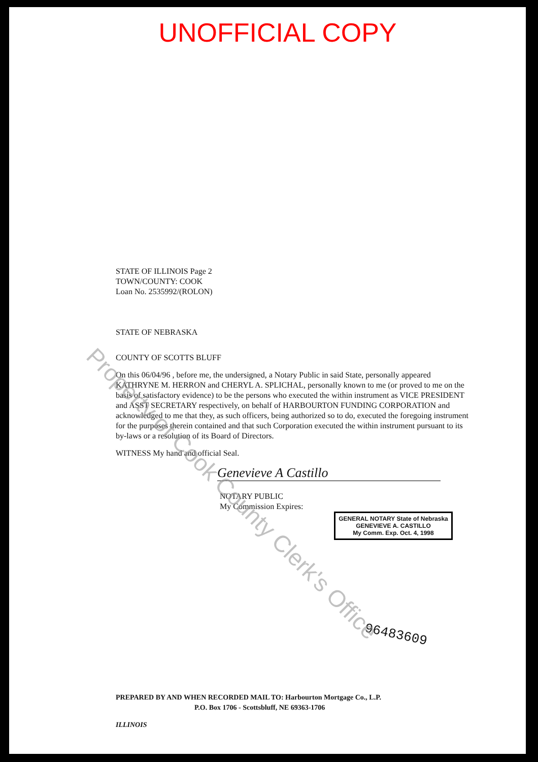UNOFFICIAL COPY
STATE OF ILLINOIS Page 2
TOWN/COUNTY: COOK
Loan No. 2535992/(ROLON)
STATE OF NEBRASKA
COUNTY OF SCOTTS BLUFF
On this 06/04/96 , before me, the undersigned, a Notary Public in said State, personally appeared KATHRYNE M. HERRON and CHERYL A. SPLICHAL, personally known to me (or proved to me on the basis of satisfactory evidence) to be the persons who executed the within instrument as VICE PRESIDENT and ASST SECRETARY respectively, on behalf of HARBOURTON FUNDING CORPORATION and acknowledged to me that they, as such officers, being authorized so to do, executed the foregoing instrument for the purposes therein contained and that such Corporation executed the within instrument pursuant to its by-laws or a resolution of its Board of Directors.
WITNESS My hand and official Seal.
Genevieve A Castillo
NOTARY PUBLIC
My Commission Expires:
GENERAL NOTARY State of Nebraska
GENEVIEVE A. CASTILLO
My Comm. Exp. Oct. 4, 1998
96483609
PREPARED BY AND WHEN RECORDED MAIL TO: Harbourton Mortgage Co., L.P.
P.O. Box 1706 - Scottsbluff, NE 69363-1706
ILLINOIS
Property of Cook County Clerk's Office